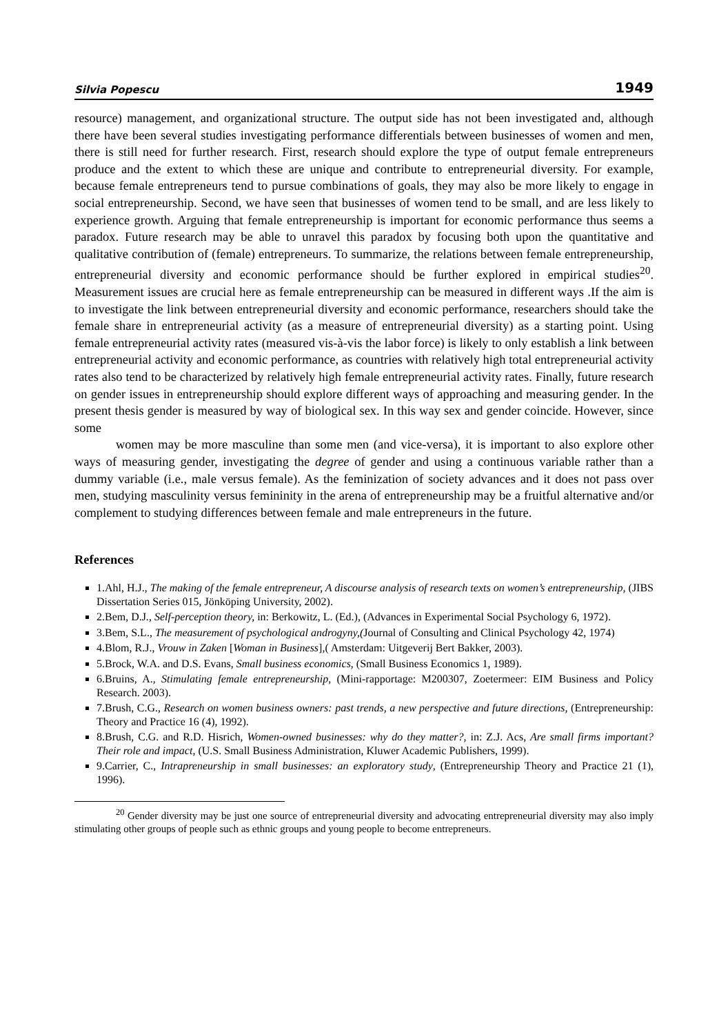Silvia Popescu 1949
resource) management, and organizational structure. The output side has not been investigated and, although there have been several studies investigating performance differentials between businesses of women and men, there is still need for further research. First, research should explore the type of output female entrepreneurs produce and the extent to which these are unique and contribute to entrepreneurial diversity. For example, because female entrepreneurs tend to pursue combinations of goals, they may also be more likely to engage in social entrepreneurship. Second, we have seen that businesses of women tend to be small, and are less likely to experience growth. Arguing that female entrepreneurship is important for economic performance thus seems a paradox. Future research may be able to unravel this paradox by focusing both upon the quantitative and qualitative contribution of (female) entrepreneurs. To summarize, the relations between female entrepreneurship, entrepreneurial diversity and economic performance should be further explored in empirical studies<sup>20</sup>. Measurement issues are crucial here as female entrepreneurship can be measured in different ways .If the aim is to investigate the link between entrepreneurial diversity and economic performance, researchers should take the female share in entrepreneurial activity (as a measure of entrepreneurial diversity) as a starting point. Using female entrepreneurial activity rates (measured vis-à-vis the labor force) is likely to only establish a link between entrepreneurial activity and economic performance, as countries with relatively high total entrepreneurial activity rates also tend to be characterized by relatively high female entrepreneurial activity rates. Finally, future research on gender issues in entrepreneurship should explore different ways of approaching and measuring gender. In the present thesis gender is measured by way of biological sex. In this way sex and gender coincide. However, since some
women may be more masculine than some men (and vice-versa), it is important to also explore other ways of measuring gender, investigating the degree of gender and using a continuous variable rather than a dummy variable (i.e., male versus female). As the feminization of society advances and it does not pass over men, studying masculinity versus femininity in the arena of entrepreneurship may be a fruitful alternative and/or complement to studying differences between female and male entrepreneurs in the future.
References
1.Ahl, H.J., The making of the female entrepreneur, A discourse analysis of research texts on women’s entrepreneurship, (JIBS Dissertation Series 015, Jönköping University, 2002).
2.Bem, D.J., Self-perception theory, in: Berkowitz, L. (Ed.), (Advances in Experimental Social Psychology 6, 1972).
3.Bem, S.L., The measurement of psychological androgyny,(Journal of Consulting and Clinical Psychology 42, 1974)
4.Blom, R.J., Vrouw in Zaken [Woman in Business],( Amsterdam: Uitgeverij Bert Bakker, 2003).
5.Brock, W.A. and D.S. Evans, Small business economics, (Small Business Economics 1, 1989).
6.Bruins, A., Stimulating female entrepreneurship, (Mini-rapportage: M200307, Zoetermeer: EIM Business and Policy Research. 2003).
7.Brush, C.G., Research on women business owners: past trends, a new perspective and future directions, (Entrepreneurship: Theory and Practice 16 (4), 1992).
8.Brush, C.G. and R.D. Hisrich, Women-owned businesses: why do they matter?, in: Z.J. Acs, Are small firms important? Their role and impact, (U.S. Small Business Administration, Kluwer Academic Publishers, 1999).
9.Carrier, C., Intrapreneurship in small businesses: an exploratory study, (Entrepreneurship Theory and Practice 21 (1), 1996).
<sup>20</sup> Gender diversity may be just one source of entrepreneurial diversity and advocating entrepreneurial diversity may also imply stimulating other groups of people such as ethnic groups and young people to become entrepreneurs.